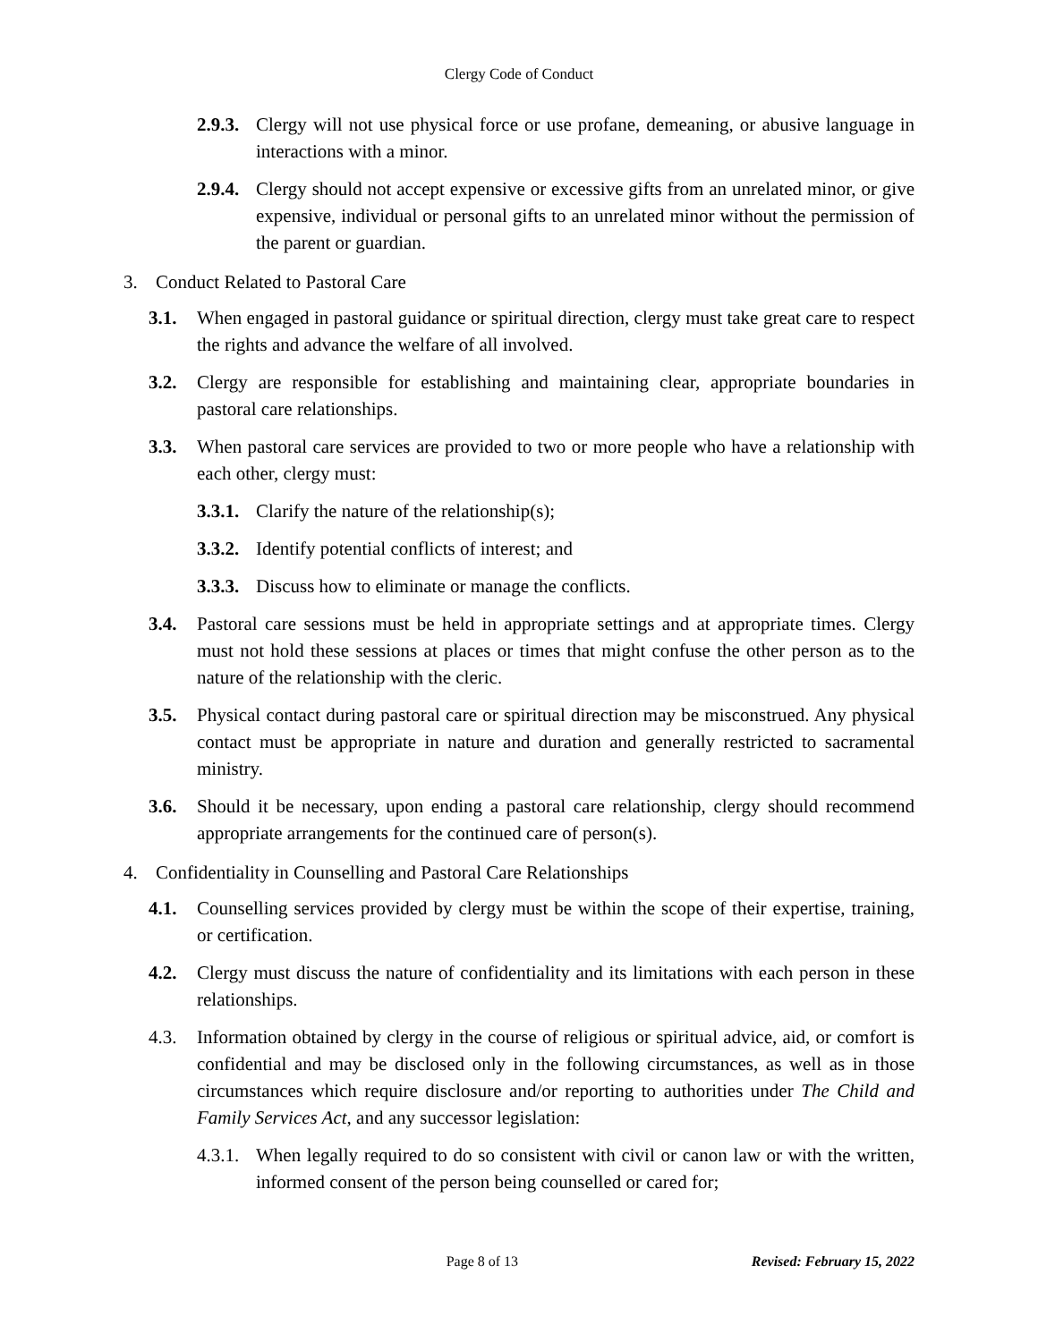Clergy Code of Conduct
2.9.3. Clergy will not use physical force or use profane, demeaning, or abusive language in interactions with a minor.
2.9.4. Clergy should not accept expensive or excessive gifts from an unrelated minor, or give expensive, individual or personal gifts to an unrelated minor without the permission of the parent or guardian.
3. Conduct Related to Pastoral Care
3.1. When engaged in pastoral guidance or spiritual direction, clergy must take great care to respect the rights and advance the welfare of all involved.
3.2. Clergy are responsible for establishing and maintaining clear, appropriate boundaries in pastoral care relationships.
3.3. When pastoral care services are provided to two or more people who have a relationship with each other, clergy must:
3.3.1. Clarify the nature of the relationship(s);
3.3.2. Identify potential conflicts of interest; and
3.3.3. Discuss how to eliminate or manage the conflicts.
3.4. Pastoral care sessions must be held in appropriate settings and at appropriate times. Clergy must not hold these sessions at places or times that might confuse the other person as to the nature of the relationship with the cleric.
3.5. Physical contact during pastoral care or spiritual direction may be misconstrued. Any physical contact must be appropriate in nature and duration and generally restricted to sacramental ministry.
3.6. Should it be necessary, upon ending a pastoral care relationship, clergy should recommend appropriate arrangements for the continued care of person(s).
4. Confidentiality in Counselling and Pastoral Care Relationships
4.1. Counselling services provided by clergy must be within the scope of their expertise, training, or certification.
4.2. Clergy must discuss the nature of confidentiality and its limitations with each person in these relationships.
4.3. Information obtained by clergy in the course of religious or spiritual advice, aid, or comfort is confidential and may be disclosed only in the following circumstances, as well as in those circumstances which require disclosure and/or reporting to authorities under The Child and Family Services Act, and any successor legislation:
4.3.1. When legally required to do so consistent with civil or canon law or with the written, informed consent of the person being counselled or cared for;
Page 8 of 13 Revised: February 15, 2022